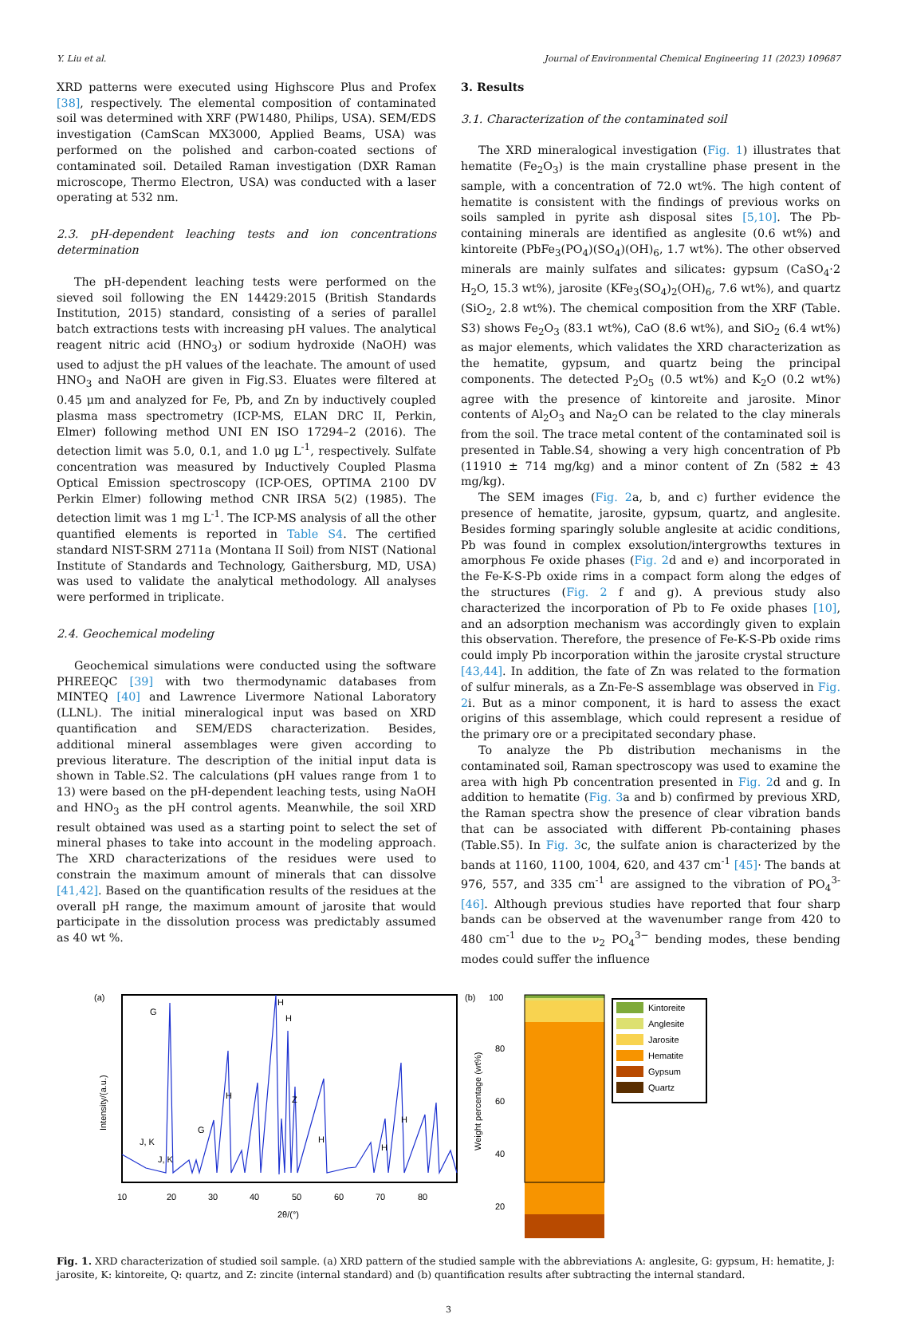Y. Liu et al. Journal of Environmental Chemical Engineering 11 (2023) 109687
XRD patterns were executed using Highscore Plus and Profex [38], respectively. The elemental composition of contaminated soil was determined with XRF (PW1480, Philips, USA). SEM/EDS investigation (CamScan MX3000, Applied Beams, USA) was performed on the polished and carbon-coated sections of contaminated soil. Detailed Raman investigation (DXR Raman microscope, Thermo Electron, USA) was conducted with a laser operating at 532 nm.
2.3. pH-dependent leaching tests and ion concentrations determination
The pH-dependent leaching tests were performed on the sieved soil following the EN 14429:2015 (British Standards Institution, 2015) standard, consisting of a series of parallel batch extractions tests with increasing pH values. The analytical reagent nitric acid (HNO<sub>3</sub>) or sodium hydroxide (NaOH) was used to adjust the pH values of the leachate. The amount of used HNO<sub>3</sub> and NaOH are given in Fig.S3. Eluates were filtered at 0.45 μm and analyzed for Fe, Pb, and Zn by inductively coupled plasma mass spectrometry (ICP-MS, ELAN DRC II, Perkin, Elmer) following method UNI EN ISO 17294–2 (2016). The detection limit was 5.0, 0.1, and 1.0 μg L<sup>-1</sup>, respectively. Sulfate concentration was measured by Inductively Coupled Plasma Optical Emission spectroscopy (ICP-OES, OPTIMA 2100 DV Perkin Elmer) following method CNR IRSA 5(2) (1985). The detection limit was 1 mg L<sup>-1</sup>. The ICP-MS analysis of all the other quantified elements is reported in Table S4. The certified standard NIST-SRM 2711a (Montana II Soil) from NIST (National Institute of Standards and Technology, Gaithersburg, MD, USA) was used to validate the analytical methodology. All analyses were performed in triplicate.
2.4. Geochemical modeling
Geochemical simulations were conducted using the software PHREEQC [39] with two thermodynamic databases from MINTEQ [40] and Lawrence Livermore National Laboratory (LLNL). The initial mineralogical input was based on XRD quantification and SEM/EDS characterization. Besides, additional mineral assemblages were given according to previous literature. The description of the initial input data is shown in Table.S2. The calculations (pH values range from 1 to 13) were based on the pH-dependent leaching tests, using NaOH and HNO<sub>3</sub> as the pH control agents. Meanwhile, the soil XRD result obtained was used as a starting point to select the set of mineral phases to take into account in the modeling approach. The XRD characterizations of the residues were used to constrain the maximum amount of minerals that can dissolve [41,42]. Based on the quantification results of the residues at the overall pH range, the maximum amount of jarosite that would participate in the dissolution process was predictably assumed as 40 wt %.
3. Results
3.1. Characterization of the contaminated soil
The XRD mineralogical investigation (Fig. 1) illustrates that hematite (Fe<sub>2</sub>O<sub>3</sub>) is the main crystalline phase present in the sample, with a concentration of 72.0 wt%. The high content of hematite is consistent with the findings of previous works on soils sampled in pyrite ash disposal sites [5,10]. The Pb-containing minerals are identified as anglesite (0.6 wt%) and kintoreite (PbFe<sub>3</sub>(PO<sub>4</sub>)(SO<sub>4</sub>)(OH)<sub>6</sub>, 1.7 wt%). The other observed minerals are mainly sulfates and silicates: gypsum (CaSO<sub>4</sub>·2 H<sub>2</sub>O, 15.3 wt%), jarosite (KFe<sub>3</sub>(SO<sub>4</sub>)<sub>2</sub>(OH)<sub>6</sub>, 7.6 wt%), and quartz (SiO<sub>2</sub>, 2.8 wt%). The chemical composition from the XRF (Table. S3) shows Fe<sub>2</sub>O<sub>3</sub> (83.1 wt%), CaO (8.6 wt%), and SiO<sub>2</sub> (6.4 wt%) as major elements, which validates the XRD characterization as the hematite, gypsum, and quartz being the principal components. The detected P<sub>2</sub>O<sub>5</sub> (0.5 wt%) and K<sub>2</sub>O (0.2 wt%) agree with the presence of kintoreite and jarosite. Minor contents of Al<sub>2</sub>O<sub>3</sub> and Na<sub>2</sub>O can be related to the clay minerals from the soil. The trace metal content of the contaminated soil is presented in Table.S4, showing a very high concentration of Pb (11910 ± 714 mg/kg) and a minor content of Zn (582 ± 43 mg/kg).
The SEM images (Fig. 2a, b, and c) further evidence the presence of hematite, jarosite, gypsum, quartz, and anglesite. Besides forming sparingly soluble anglesite at acidic conditions, Pb was found in complex exsolution/intergrowths textures in amorphous Fe oxide phases (Fig. 2d and e) and incorporated in the Fe-K-S-Pb oxide rims in a compact form along the edges of the structures (Fig. 2 f and g). A previous study also characterized the incorporation of Pb to Fe oxide phases [10], and an adsorption mechanism was accordingly given to explain this observation. Therefore, the presence of Fe-K-S-Pb oxide rims could imply Pb incorporation within the jarosite crystal structure [43,44]. In addition, the fate of Zn was related to the formation of sulfur minerals, as a Zn-Fe-S assemblage was observed in Fig. 2i. But as a minor component, it is hard to assess the exact origins of this assemblage, which could represent a residue of the primary ore or a precipitated secondary phase.
To analyze the Pb distribution mechanisms in the contaminated soil, Raman spectroscopy was used to examine the area with high Pb concentration presented in Fig. 2d and g. In addition to hematite (Fig. 3a and b) confirmed by previous XRD, the Raman spectra show the presence of clear vibration bands that can be associated with different Pb-containing phases (Table.S5). In Fig. 3c, the sulfate anion is characterized by the bands at 1160, 1100, 1004, 620, and 437 cm<sup>-1</sup> [45]· The bands at 976, 557, and 335 cm<sup>-1</sup> are assigned to the vibration of PO<sub>4</sub><sup>3-</sup> [46]. Although previous studies have reported that four sharp bands can be observed at the wavenumber range from 420 to 480 cm<sup>-1</sup> due to the ν<sub>2</sub> PO<sub>4</sub><sup>3−</sup> bending modes, these bending modes could suffer the influence
(a)
G
H
H
H
Z
J, K
J, K
G
.
H
H
H
10
20
30
40
50
60
70
80
2θ/(°)
Intensity/(a.u.)
(b)
100
80
60
40
20
0
Weight percentage (wt%)
Kintoreite
Anglesite
Jarosite
Hematite
Gypsum
Quartz
Fig. 1. XRD characterization of studied soil sample. (a) XRD pattern of the studied sample with the abbreviations A: anglesite, G: gypsum, H: hematite, J: jarosite, K: kintoreite, Q: quartz, and Z: zincite (internal standard) and (b) quantification results after subtracting the internal standard.
3